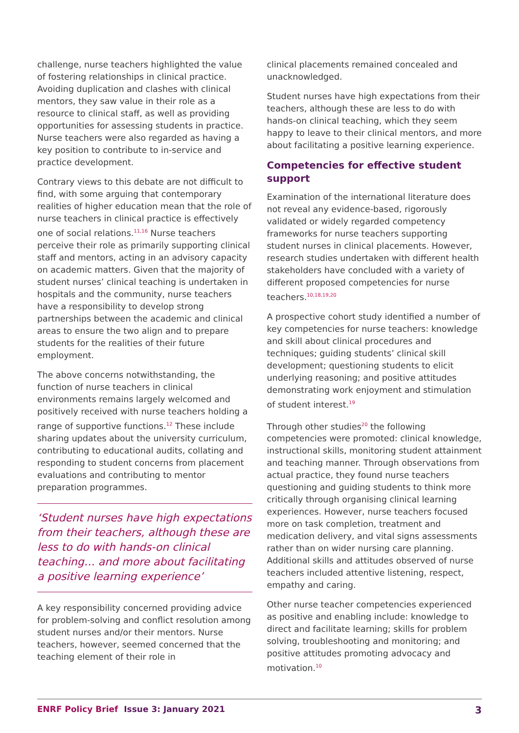challenge, nurse teachers highlighted the value of fostering relationships in clinical practice. Avoiding duplication and clashes with clinical mentors, they saw value in their role as a resource to clinical staff, as well as providing opportunities for assessing students in practice. Nurse teachers were also regarded as having a key position to contribute to in-service and practice development.
Contrary views to this debate are not difficult to find, with some arguing that contemporary realities of higher education mean that the role of nurse teachers in clinical practice is effectively one of social relations.<sup>11,16</sup> Nurse teachers perceive their role as primarily supporting clinical staff and mentors, acting in an advisory capacity on academic matters. Given that the majority of student nurses’ clinical teaching is undertaken in hospitals and the community, nurse teachers have a responsibility to develop strong partnerships between the academic and clinical areas to ensure the two align and to prepare students for the realities of their future employment.
The above concerns notwithstanding, the function of nurse teachers in clinical environments remains largely welcomed and positively received with nurse teachers holding a range of supportive functions.<sup>12</sup> These include sharing updates about the university curriculum, contributing to educational audits, collating and responding to student concerns from placement evaluations and contributing to mentor preparation programmes.
‘Student nurses have high expectations from their teachers, although these are less to do with hands-on clinical teaching… and more about facilitating a positive learning experience’
A key responsibility concerned providing advice for problem-solving and conflict resolution among student nurses and/or their mentors. Nurse teachers, however, seemed concerned that the teaching element of their role in
clinical placements remained concealed and unacknowledged.
Student nurses have high expectations from their teachers, although these are less to do with hands-on clinical teaching, which they seem happy to leave to their clinical mentors, and more about facilitating a positive learning experience.
Competencies for effective student support
Examination of the international literature does not reveal any evidence-based, rigorously validated or widely regarded competency frameworks for nurse teachers supporting student nurses in clinical placements. However, research studies undertaken with different health stakeholders have concluded with a variety of different proposed competencies for nurse teachers.<sup>10,18,19,20</sup>
A prospective cohort study identified a number of key competencies for nurse teachers: knowledge and skill about clinical procedures and techniques; guiding students’ clinical skill development; questioning students to elicit underlying reasoning; and positive attitudes demonstrating work enjoyment and stimulation of student interest.<sup>19</sup>
Through other studies<sup>20</sup> the following competencies were promoted: clinical knowledge, instructional skills, monitoring student attainment and teaching manner. Through observations from actual practice, they found nurse teachers questioning and guiding students to think more critically through organising clinical learning experiences. However, nurse teachers focused more on task completion, treatment and medication delivery, and vital signs assessments rather than on wider nursing care planning. Additional skills and attitudes observed of nurse teachers included attentive listening, respect, empathy and caring.
Other nurse teacher competencies experienced as positive and enabling include: knowledge to direct and facilitate learning; skills for problem solving, troubleshooting and monitoring; and positive attitudes promoting advocacy and motivation.<sup>10</sup>
ENRF Policy Brief Issue 3: January 2021 3